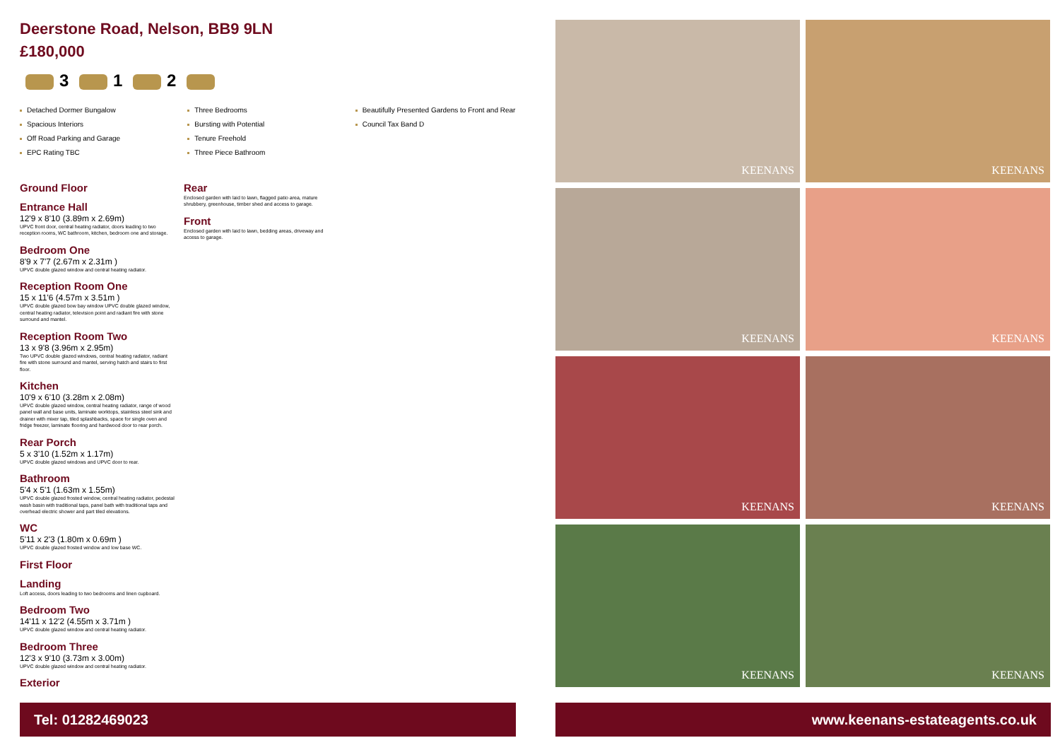Deerstone Road, Nelson, BB9 9LN
£180,000
3 1 2
Detached Dormer Bungalow
Spacious Interiors
Off Road Parking and Garage
EPC Rating TBC
Three Bedrooms
Bursting with Potential
Tenure Freehold
Three Piece Bathroom
Beautifully Presented Gardens to Front and Rear
Council Tax Band D
Ground Floor
Entrance Hall
12'9 x 8'10 (3.89m x 2.69m)
UPVC front door, central heating radiator, doors leading to two reception rooms, WC bathroom, kitchen, bedroom one and storage.
Bedroom One
8'9 x 7'7 (2.67m x 2.31m )
UPVC double glazed window and central heating radiator.
Reception Room One
15 x 11'6 (4.57m x 3.51m )
UPVC double glazed bow bay window UPVC double glazed window, central heating radiator, television point and radiant fire with stone surround and mantel.
Reception Room Two
13 x 9'8 (3.96m x 2.95m)
Two UPVC double glazed windows, central heating radiator, radiant fire with stone surround and mantel, serving hatch and stairs to first floor.
Kitchen
10'9 x 6'10 (3.28m x 2.08m)
UPVC double glazed window, central heating radiator, range of wood panel wall and base units, laminate worktops, stainless steel sink and drainer with mixer tap, tiled splashbacks, space for single oven and fridge freezer, laminate flooring and hardwood door to rear porch.
Rear Porch
5 x 3'10 (1.52m x 1.17m)
UPVC double glazed windows and UPVC door to rear.
Bathroom
5'4 x 5'1 (1.63m x 1.55m)
UPVC double glazed frosted window, central heating radiator, pedestal wash basin with traditional taps, panel bath with traditional taps and overhead electric shower and part tiled elevations.
WC
5'11 x 2'3 (1.80m x 0.69m )
UPVC double glazed frosted window and low base WC.
First Floor
Landing
Loft access, doors leading to two bedrooms and linen cupboard.
Bedroom Two
14'11 x 12'2 (4.55m x 3.71m )
UPVC double glazed window and central heating radiator.
Bedroom Three
12'3 x 9'10 (3.73m x 3.00m)
UPVC double glazed window and central heating radiator.
Exterior
Rear
Enclosed garden with laid to lawn, flagged patio area, mature shrubbery, greenhouse, timber shed and access to garage.
Front
Enclosed garden with laid to lawn, bedding areas, driveway and access to garage.
KEENANS
KEENANS
KEENANS
KEENANS
KEENANS
KEENANS
KEENANS
KEENANS
Tel: 01282469023 www.keenans-estateagents.co.uk